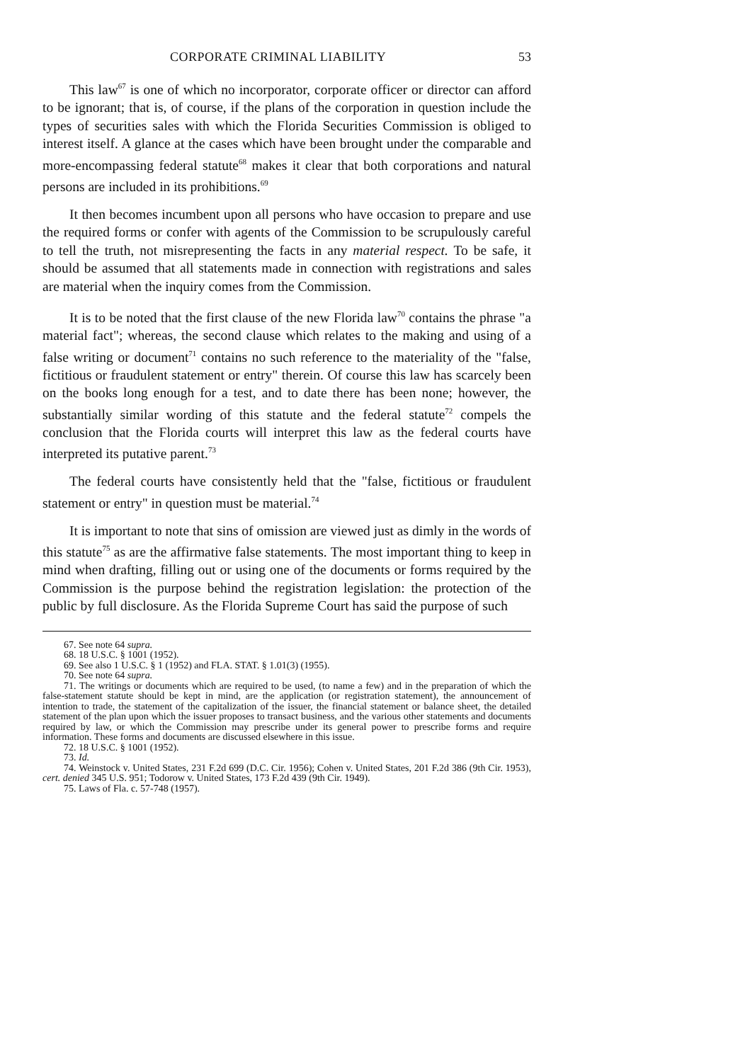CORPORATE CRIMINAL LIABILITY 53
This law<sup>67</sup> is one of which no incorporator, corporate officer or director can afford to be ignorant; that is, of course, if the plans of the corporation in question include the types of securities sales with which the Florida Securities Commission is obliged to interest itself. A glance at the cases which have been brought under the comparable and more-encompassing federal statute<sup>68</sup> makes it clear that both corporations and natural persons are included in its prohibitions.<sup>69</sup>
It then becomes incumbent upon all persons who have occasion to prepare and use the required forms or confer with agents of the Commission to be scrupulously careful to tell the truth, not misrepresenting the facts in any material respect. To be safe, it should be assumed that all statements made in connection with registrations and sales are material when the inquiry comes from the Commission.
It is to be noted that the first clause of the new Florida law<sup>70</sup> contains the phrase "a material fact"; whereas, the second clause which relates to the making and using of a false writing or document<sup>71</sup> contains no such reference to the materiality of the "false, fictitious or fraudulent statement or entry" therein. Of course this law has scarcely been on the books long enough for a test, and to date there has been none; however, the substantially similar wording of this statute and the federal statute<sup>72</sup> compels the conclusion that the Florida courts will interpret this law as the federal courts have interpreted its putative parent.<sup>73</sup>
The federal courts have consistently held that the "false, fictitious or fraudulent statement or entry" in question must be material.<sup>74</sup>
It is important to note that sins of omission are viewed just as dimly in the words of this statute<sup>75</sup> as are the affirmative false statements. The most important thing to keep in mind when drafting, filling out or using one of the documents or forms required by the Commission is the purpose behind the registration legislation: the protection of the public by full disclosure. As the Florida Supreme Court has said the purpose of such
67. See note 64 supra.
68. 18 U.S.C. § 1001 (1952).
69. See also 1 U.S.C. § 1 (1952) and FLA. STAT. § 1.01(3) (1955).
70. See note 64 supra.
71. The writings or documents which are required to be used, (to name a few) and in the preparation of which the false-statement statute should be kept in mind, are the application (or registration statement), the announcement of intention to trade, the statement of the capitalization of the issuer, the financial statement or balance sheet, the detailed statement of the plan upon which the issuer proposes to transact business, and the various other statements and documents required by law, or which the Commission may prescribe under its general power to prescribe forms and require information. These forms and documents are discussed elsewhere in this issue.
72. 18 U.S.C. § 1001 (1952).
73. Id.
74. Weinstock v. United States, 231 F.2d 699 (D.C. Cir. 1956); Cohen v. United States, 201 F.2d 386 (9th Cir. 1953), cert. denied 345 U.S. 951; Todorow v. United States, 173 F.2d 439 (9th Cir. 1949).
75. Laws of Fla. c. 57-748 (1957).